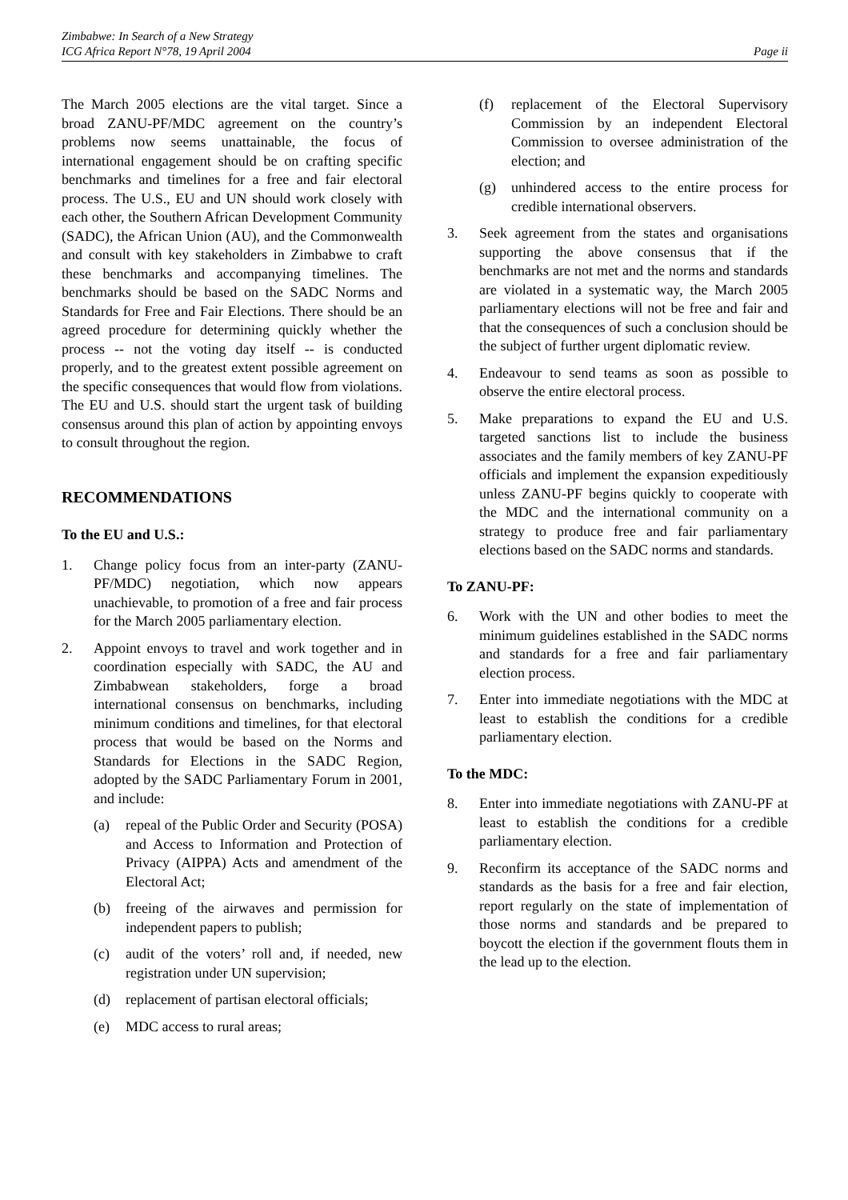Zimbabwe: In Search of a New Strategy
ICG Africa Report N°78, 19 April 2004
Page ii
The March 2005 elections are the vital target. Since a broad ZANU-PF/MDC agreement on the country’s problems now seems unattainable, the focus of international engagement should be on crafting specific benchmarks and timelines for a free and fair electoral process. The U.S., EU and UN should work closely with each other, the Southern African Development Community (SADC), the African Union (AU), and the Commonwealth and consult with key stakeholders in Zimbabwe to craft these benchmarks and accompanying timelines. The benchmarks should be based on the SADC Norms and Standards for Free and Fair Elections. There should be an agreed procedure for determining quickly whether the process -- not the voting day itself -- is conducted properly, and to the greatest extent possible agreement on the specific consequences that would flow from violations. The EU and U.S. should start the urgent task of building consensus around this plan of action by appointing envoys to consult throughout the region.
RECOMMENDATIONS
To the EU and U.S.:
1. Change policy focus from an inter-party (ZANU-PF/MDC) negotiation, which now appears unachievable, to promotion of a free and fair process for the March 2005 parliamentary election.
2. Appoint envoys to travel and work together and in coordination especially with SADC, the AU and Zimbabwean stakeholders, forge a broad international consensus on benchmarks, including minimum conditions and timelines, for that electoral process that would be based on the Norms and Standards for Elections in the SADC Region, adopted by the SADC Parliamentary Forum in 2001, and include:
(a) repeal of the Public Order and Security (POSA) and Access to Information and Protection of Privacy (AIPPA) Acts and amendment of the Electoral Act;
(b) freeing of the airwaves and permission for independent papers to publish;
(c) audit of the voters’ roll and, if needed, new registration under UN supervision;
(d) replacement of partisan electoral officials;
(e) MDC access to rural areas;
(f) replacement of the Electoral Supervisory Commission by an independent Electoral Commission to oversee administration of the election; and
(g) unhindered access to the entire process for credible international observers.
3. Seek agreement from the states and organisations supporting the above consensus that if the benchmarks are not met and the norms and standards are violated in a systematic way, the March 2005 parliamentary elections will not be free and fair and that the consequences of such a conclusion should be the subject of further urgent diplomatic review.
4. Endeavour to send teams as soon as possible to observe the entire electoral process.
5. Make preparations to expand the EU and U.S. targeted sanctions list to include the business associates and the family members of key ZANU-PF officials and implement the expansion expeditiously unless ZANU-PF begins quickly to cooperate with the MDC and the international community on a strategy to produce free and fair parliamentary elections based on the SADC norms and standards.
To ZANU-PF:
6. Work with the UN and other bodies to meet the minimum guidelines established in the SADC norms and standards for a free and fair parliamentary election process.
7. Enter into immediate negotiations with the MDC at least to establish the conditions for a credible parliamentary election.
To the MDC:
8. Enter into immediate negotiations with ZANU-PF at least to establish the conditions for a credible parliamentary election.
9. Reconfirm its acceptance of the SADC norms and standards as the basis for a free and fair election, report regularly on the state of implementation of those norms and standards and be prepared to boycott the election if the government flouts them in the lead up to the election.